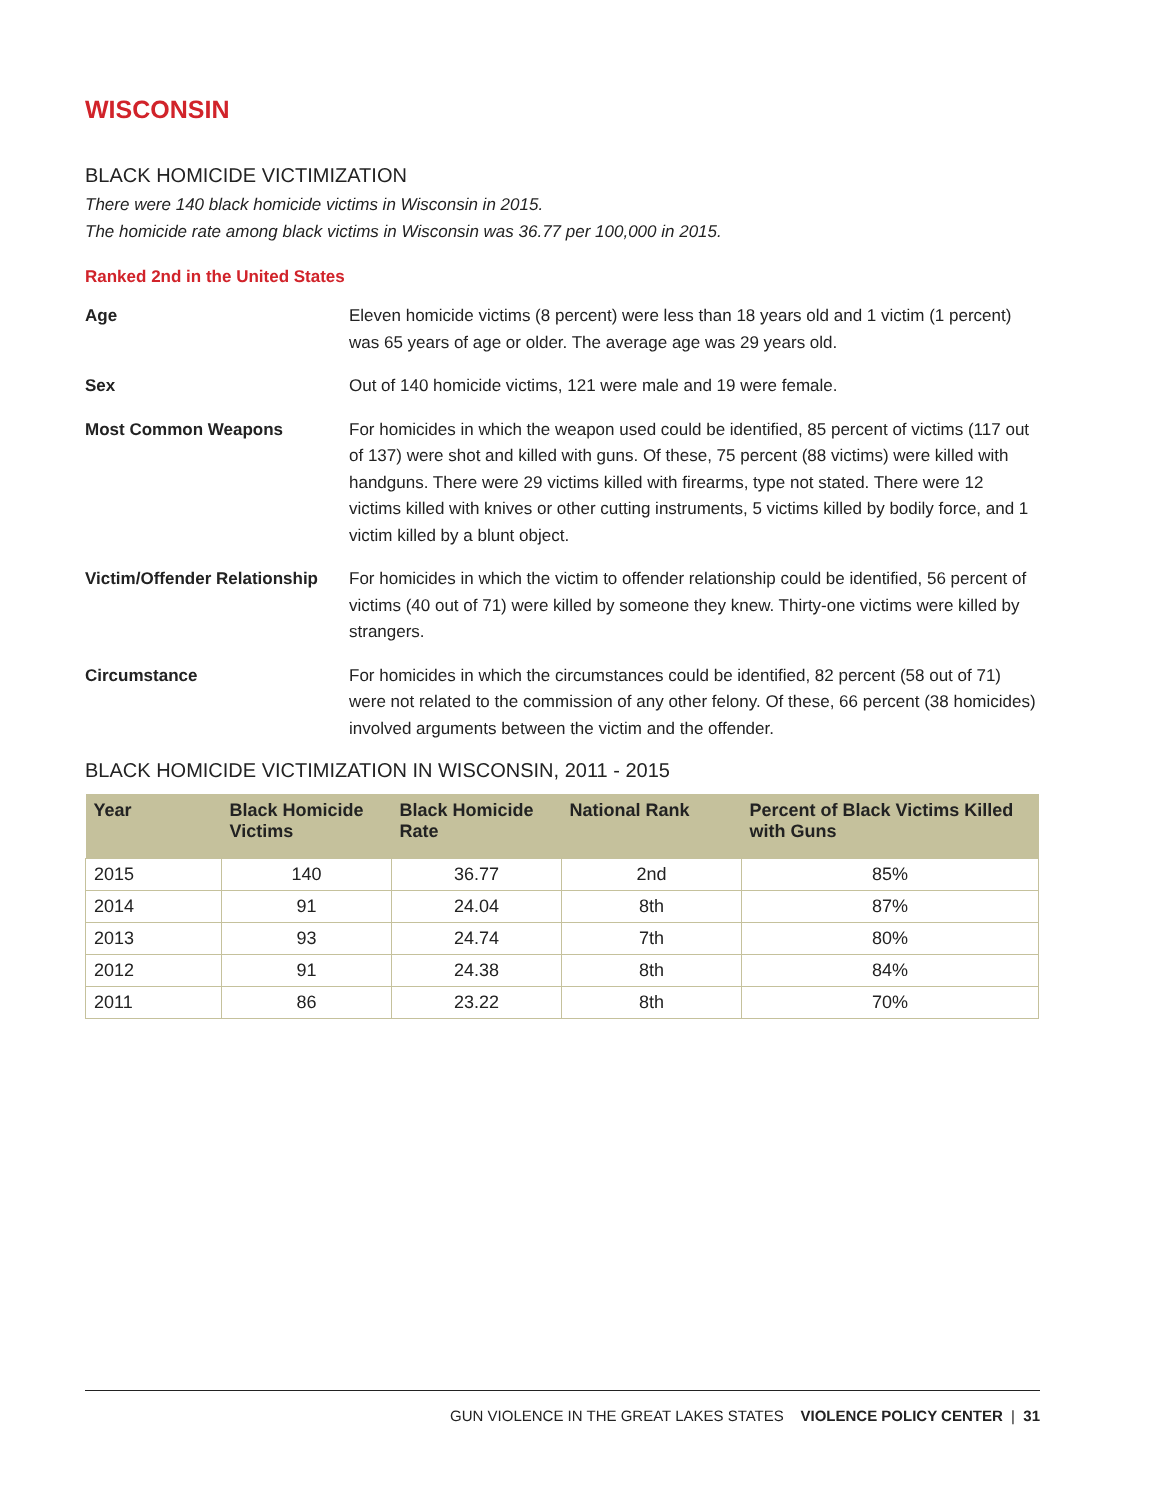WISCONSIN
BLACK HOMICIDE VICTIMIZATION
There were 140 black homicide victims in Wisconsin in 2015.
The homicide rate among black victims in Wisconsin was 36.77 per 100,000 in 2015.
Ranked 2nd in the United States
Age Eleven homicide victims (8 percent) were less than 18 years old and 1 victim (1 percent) was 65 years of age or older. The average age was 29 years old.
Sex Out of 140 homicide victims, 121 were male and 19 were female.
Most Common Weapons For homicides in which the weapon used could be identified, 85 percent of victims (117 out of 137) were shot and killed with guns. Of these, 75 percent (88 victims) were killed with handguns. There were 29 victims killed with firearms, type not stated. There were 12 victims killed with knives or other cutting instruments, 5 victims killed by bodily force, and 1 victim killed by a blunt object.
Victim/Offender Relationship For homicides in which the victim to offender relationship could be identified, 56 percent of victims (40 out of 71) were killed by someone they knew. Thirty-one victims were killed by strangers.
Circumstance For homicides in which the circumstances could be identified, 82 percent (58 out of 71) were not related to the commission of any other felony. Of these, 66 percent (38 homicides) involved arguments between the victim and the offender.
BLACK HOMICIDE VICTIMIZATION IN WISCONSIN, 2011 - 2015
| Year | Black Homicide Victims | Black Homicide Rate | National Rank | Percent of Black Victims Killed with Guns |
| --- | --- | --- | --- | --- |
| 2015 | 140 | 36.77 | 2nd | 85% |
| 2014 | 91 | 24.04 | 8th | 87% |
| 2013 | 93 | 24.74 | 7th | 80% |
| 2012 | 91 | 24.38 | 8th | 84% |
| 2011 | 86 | 23.22 | 8th | 70% |
GUN VIOLENCE IN THE GREAT LAKES STATES VIOLENCE POLICY CENTER | 31